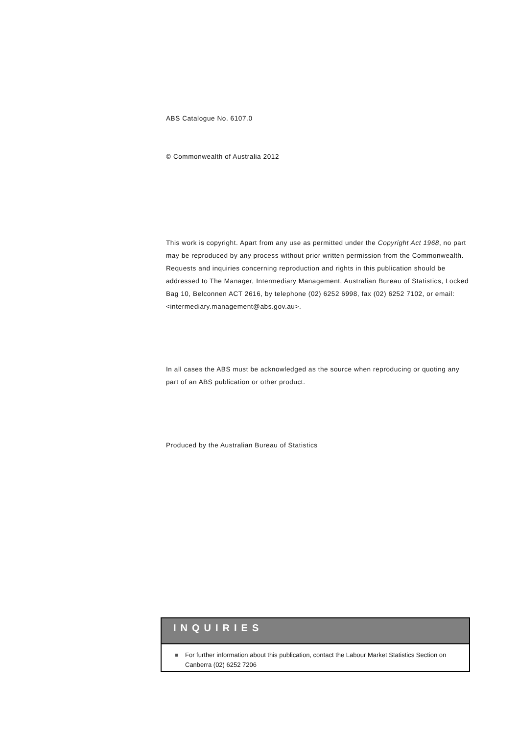ABS Catalogue No. 6107.0
© Commonwealth of Australia 2012
This work is copyright. Apart from any use as permitted under the Copyright Act 1968, no part may be reproduced by any process without prior written permission from the Commonwealth. Requests and inquiries concerning reproduction and rights in this publication should be addressed to The Manager, Intermediary Management, Australian Bureau of Statistics, Locked Bag 10, Belconnen ACT 2616, by telephone (02) 6252 6998, fax (02) 6252 7102, or email:
<intermediary.management@abs.gov.au>.
In all cases the ABS must be acknowledged as the source when reproducing or quoting any part of an ABS publication or other product.
Produced by the Australian Bureau of Statistics
INQUIRIES
For further information about this publication, contact the Labour Market Statistics Section on Canberra (02) 6252 7206